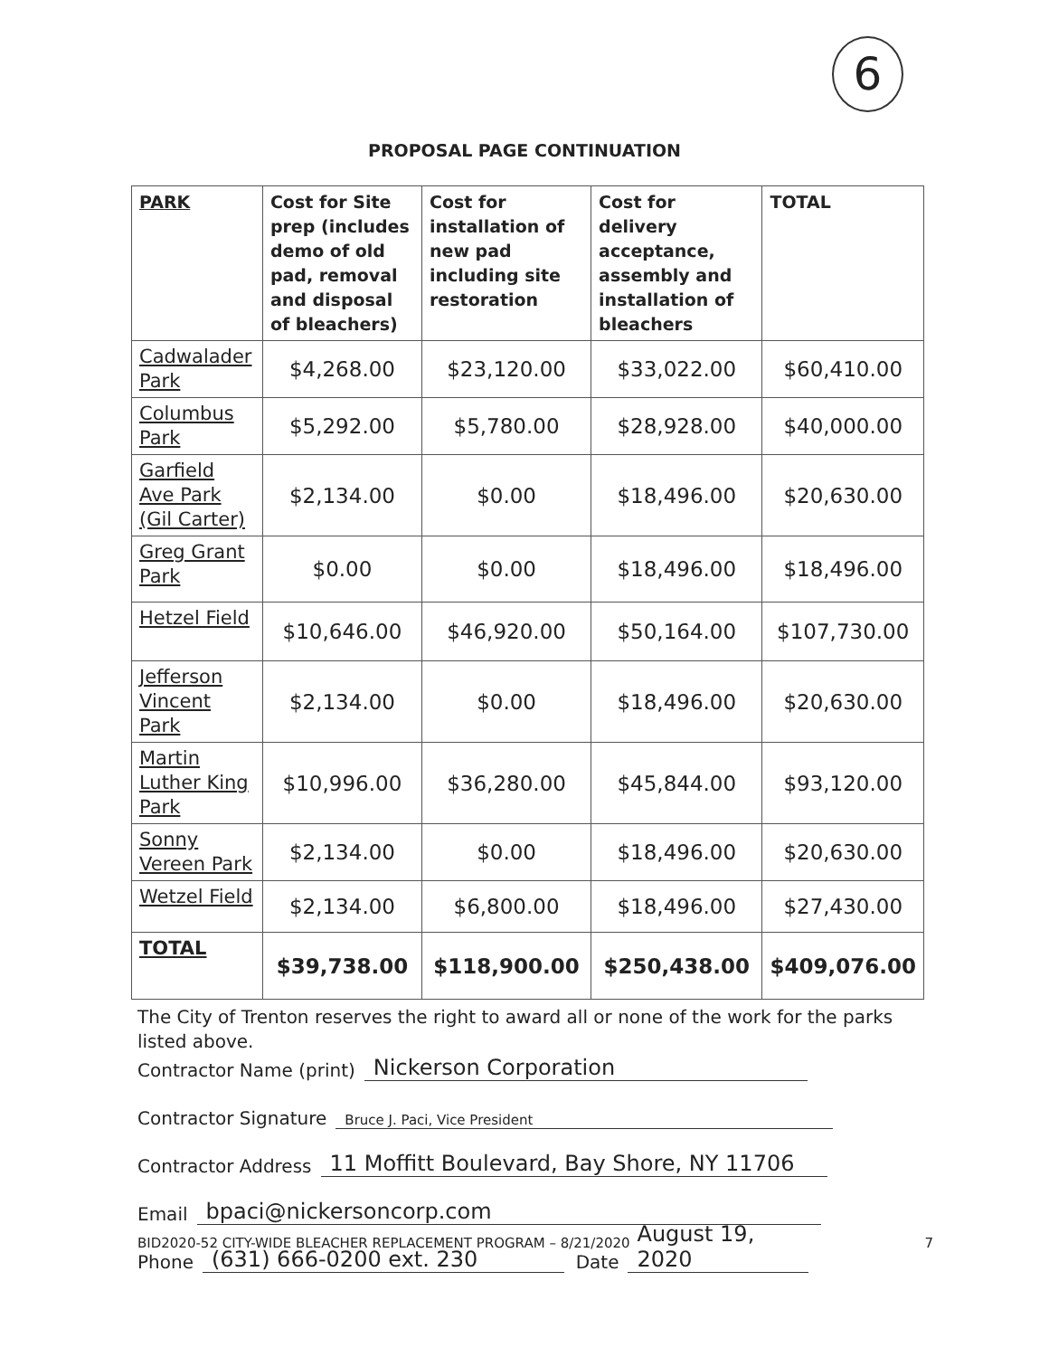6
PROPOSAL PAGE CONTINUATION
| PARK | Cost for Site prep (includes demo of old pad, removal and disposal of bleachers) | Cost for installation of new pad including site restoration | Cost for delivery acceptance, assembly and installation of bleachers | TOTAL |
| --- | --- | --- | --- | --- |
| Cadwalader Park | $4,268.00 | $23,120.00 | $33,022.00 | $60,410.00 |
| Columbus Park | $5,292.00 | $5,780.00 | $28,928.00 | $40,000.00 |
| Garfield Ave Park (Gil Carter) | $2,134.00 | $0.00 | $18,496.00 | $20,630.00 |
| Greg Grant Park | $0.00 | $0.00 | $18,496.00 | $18,496.00 |
| Hetzel Field | $10,646.00 | $46,920.00 | $50,164.00 | $107,730.00 |
| Jefferson Vincent Park | $2,134.00 | $0.00 | $18,496.00 | $20,630.00 |
| Martin Luther King Park | $10,996.00 | $36,280.00 | $45,844.00 | $93,120.00 |
| Sonny Vereen Park | $2,134.00 | $0.00 | $18,496.00 | $20,630.00 |
| Wetzel Field | $2,134.00 | $6,800.00 | $18,496.00 | $27,430.00 |
| TOTAL | $39,738.00 | $118,900.00 | $250,438.00 | $409,076.00 |
The City of Trenton reserves the right to award all or none of the work for the parks listed above.
Contractor Name (print) Nickerson Corporation
Contractor Signature Bruce J. Paci, Vice President
Contractor Address 11 Moffitt Boulevard, Bay Shore, NY 11706
Email bpaci@nickersoncorp.com
Phone (631) 666-0200 ext. 230 Date August 19, 2020
BID2020-52 CITY-WIDE BLEACHER REPLACEMENT PROGRAM – 8/21/2020 7